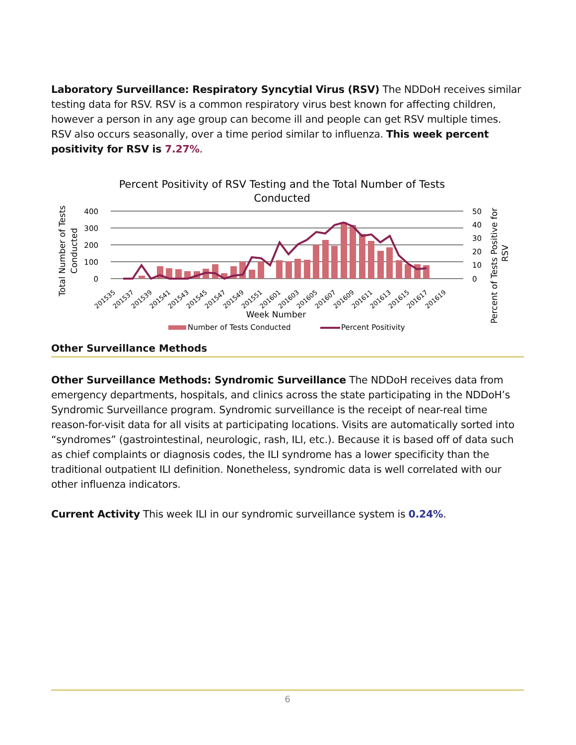Laboratory Surveillance: Respiratory Syncytial Virus (RSV) The NDDoH receives similar testing data for RSV. RSV is a common respiratory virus best known for affecting children, however a person in any age group can become ill and people can get RSV multiple times. RSV also occurs seasonally, over a time period similar to influenza. This week percent positivity for RSV is 7.27%.
Percent Positivity of RSV Testing and the Total Number of Tests
Conducted
400
300
200
100
0
50
40
30
20
10
0
Total Number of Tests
Conducted
Percent of Tests Positive for
RSV
201535
201537
201539
201541
201543
201545
201547
201549
201551
201601
201603
201605
201607
201609
201611
201613
201615
201617
201619
Week Number
Number of Tests Conducted
Percent Positivity
Other Surveillance Methods
Other Surveillance Methods: Syndromic Surveillance The NDDoH receives data from emergency departments, hospitals, and clinics across the state participating in the NDDoH’s Syndromic Surveillance program. Syndromic surveillance is the receipt of near-real time reason-for-visit data for all visits at participating locations. Visits are automatically sorted into “syndromes” (gastrointestinal, neurologic, rash, ILI, etc.). Because it is based off of data such as chief complaints or diagnosis codes, the ILI syndrome has a lower specificity than the traditional outpatient ILI definition. Nonetheless, syndromic data is well correlated with our other influenza indicators.
Current Activity This week ILI in our syndromic surveillance system is 0.24%.
6